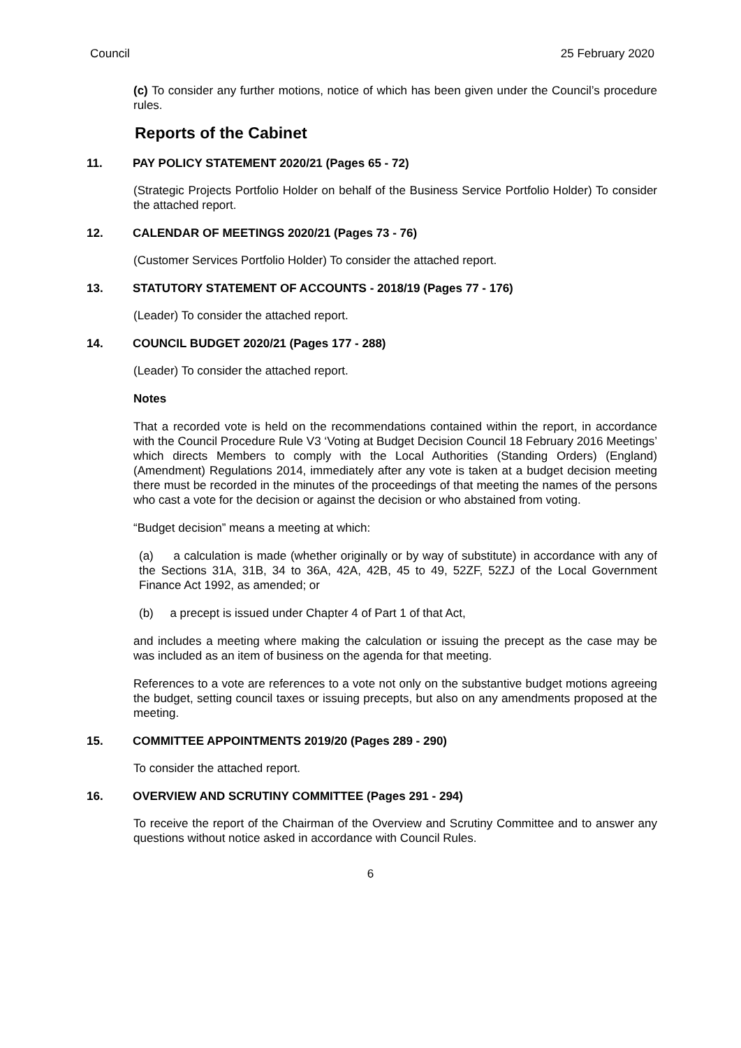Council 25 February 2020
(c) To consider any further motions, notice of which has been given under the Council’s procedure rules.
Reports of the Cabinet
11. PAY POLICY STATEMENT 2020/21 (Pages 65 - 72)
(Strategic Projects Portfolio Holder on behalf of the Business Service Portfolio Holder) To consider the attached report.
12. CALENDAR OF MEETINGS 2020/21 (Pages 73 - 76)
(Customer Services Portfolio Holder) To consider the attached report.
13. STATUTORY STATEMENT OF ACCOUNTS - 2018/19 (Pages 77 - 176)
(Leader) To consider the attached report.
14. COUNCIL BUDGET 2020/21 (Pages 177 - 288)
(Leader) To consider the attached report.
Notes
That a recorded vote is held on the recommendations contained within the report, in accordance with the Council Procedure Rule V3 ‘Voting at Budget Decision Council 18 February 2016 Meetings’ which directs Members to comply with the Local Authorities (Standing Orders) (England) (Amendment) Regulations 2014, immediately after any vote is taken at a budget decision meeting there must be recorded in the minutes of the proceedings of that meeting the names of the persons who cast a vote for the decision or against the decision or who abstained from voting.
“Budget decision” means a meeting at which:
(a) a calculation is made (whether originally or by way of substitute) in accordance with any of the Sections 31A, 31B, 34 to 36A, 42A, 42B, 45 to 49, 52ZF, 52ZJ of the Local Government Finance Act 1992, as amended; or
(b) a precept is issued under Chapter 4 of Part 1 of that Act,
and includes a meeting where making the calculation or issuing the precept as the case may be was included as an item of business on the agenda for that meeting.
References to a vote are references to a vote not only on the substantive budget motions agreeing the budget, setting council taxes or issuing precepts, but also on any amendments proposed at the meeting.
15. COMMITTEE APPOINTMENTS 2019/20 (Pages 289 - 290)
To consider the attached report.
16. OVERVIEW AND SCRUTINY COMMITTEE (Pages 291 - 294)
To receive the report of the Chairman of the Overview and Scrutiny Committee and to answer any questions without notice asked in accordance with Council Rules.
6